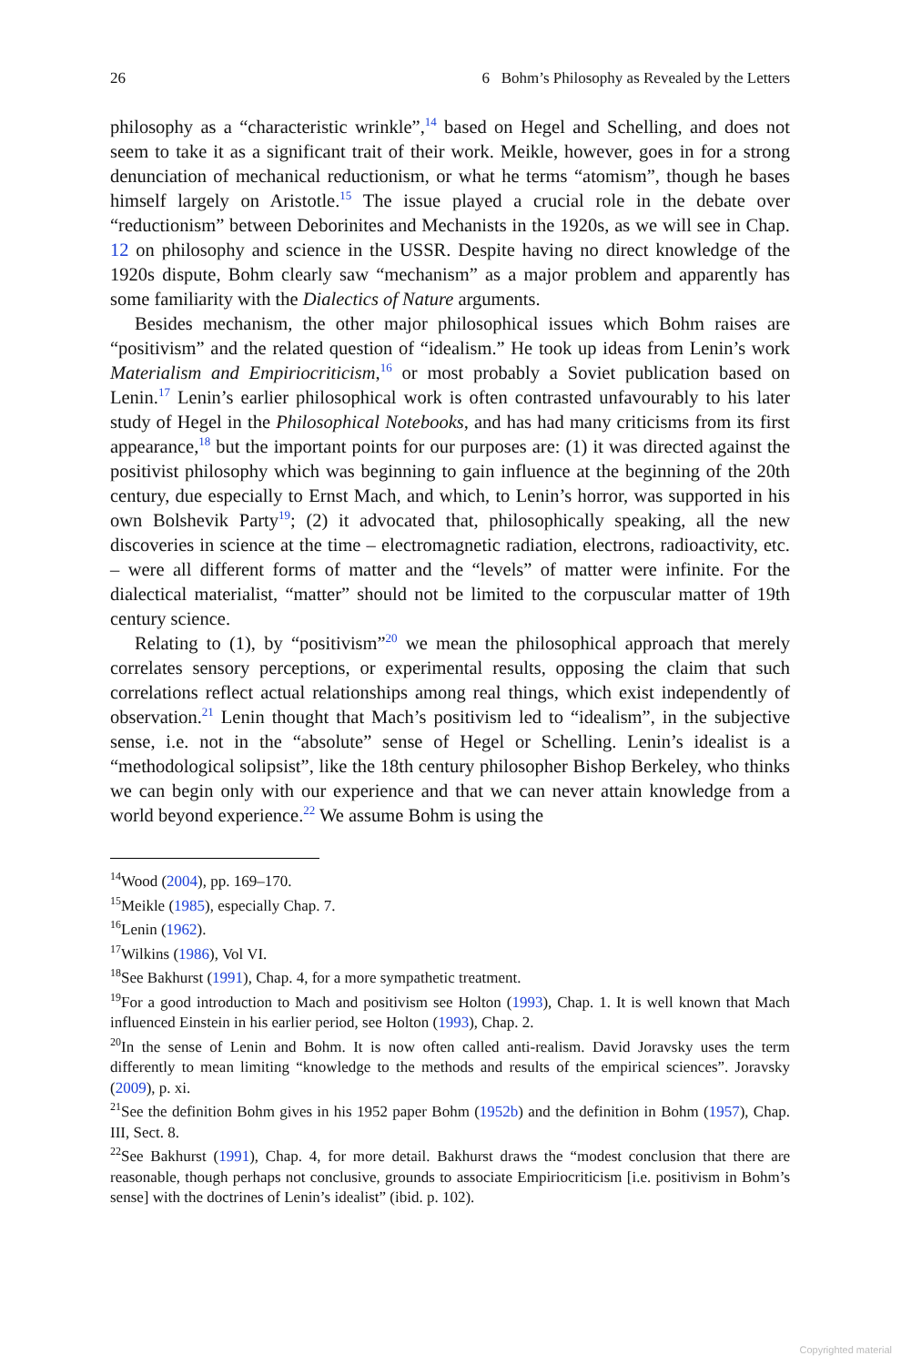26 6 Bohm’s Philosophy as Revealed by the Letters
philosophy as a “characteristic wrinkle”,<sup>14</sup> based on Hegel and Schelling, and does not seem to take it as a significant trait of their work. Meikle, however, goes in for a strong denunciation of mechanical reductionism, or what he terms “atomism”, though he bases himself largely on Aristotle.<sup>15</sup> The issue played a crucial role in the debate over “reductionism” between Deborinites and Mechanists in the 1920s, as we will see in Chap. 12 on philosophy and science in the USSR. Despite having no direct knowledge of the 1920s dispute, Bohm clearly saw “mechanism” as a major problem and apparently has some familiarity with the Dialectics of Nature arguments.
Besides mechanism, the other major philosophical issues which Bohm raises are “positivism” and the related question of “idealism.” He took up ideas from Lenin’s work Materialism and Empiriocriticism,<sup>16</sup> or most probably a Soviet publication based on Lenin.<sup>17</sup> Lenin’s earlier philosophical work is often contrasted unfavourably to his later study of Hegel in the Philosophical Notebooks, and has had many criticisms from its first appearance,<sup>18</sup> but the important points for our purposes are: (1) it was directed against the positivist philosophy which was beginning to gain influence at the beginning of the 20th century, due especially to Ernst Mach, and which, to Lenin’s horror, was supported in his own Bolshevik Party<sup>19</sup>; (2) it advocated that, philosophically speaking, all the new discoveries in science at the time – electromagnetic radiation, electrons, radioactivity, etc. – were all different forms of matter and the “levels” of matter were infinite. For the dialectical materialist, “matter” should not be limited to the corpuscular matter of 19th century science.
Relating to (1), by “positivism”<sup>20</sup> we mean the philosophical approach that merely correlates sensory perceptions, or experimental results, opposing the claim that such correlations reflect actual relationships among real things, which exist independently of observation.<sup>21</sup> Lenin thought that Mach’s positivism led to “idealism”, in the subjective sense, i.e. not in the “absolute” sense of Hegel or Schelling. Lenin’s idealist is a “methodological solipsist”, like the 18th century philosopher Bishop Berkeley, who thinks we can begin only with our experience and that we can never attain knowledge from a world beyond experience.<sup>22</sup> We assume Bohm is using the
<sup>14</sup> Wood (2004), pp. 169–170.
<sup>15</sup> Meikle (1985), especially Chap. 7.
<sup>16</sup> Lenin (1962).
<sup>17</sup> Wilkins (1986), Vol VI.
<sup>18</sup> See Bakhurst (1991), Chap. 4, for a more sympathetic treatment.
<sup>19</sup> For a good introduction to Mach and positivism see Holton (1993), Chap. 1. It is well known that Mach influenced Einstein in his earlier period, see Holton (1993), Chap. 2.
<sup>20</sup> In the sense of Lenin and Bohm. It is now often called anti-realism. David Joravsky uses the term differently to mean limiting “knowledge to the methods and results of the empirical sciences”. Joravsky (2009), p. xi.
<sup>21</sup> See the definition Bohm gives in his 1952 paper Bohm (1952b) and the definition in Bohm (1957), Chap. III, Sect. 8.
<sup>22</sup> See Bakhurst (1991), Chap. 4, for more detail. Bakhurst draws the “modest conclusion that there are reasonable, though perhaps not conclusive, grounds to associate Empiriocriticism [i.e. positivism in Bohm’s sense] with the doctrines of Lenin’s idealist” (ibid. p. 102).
Copyrighted material